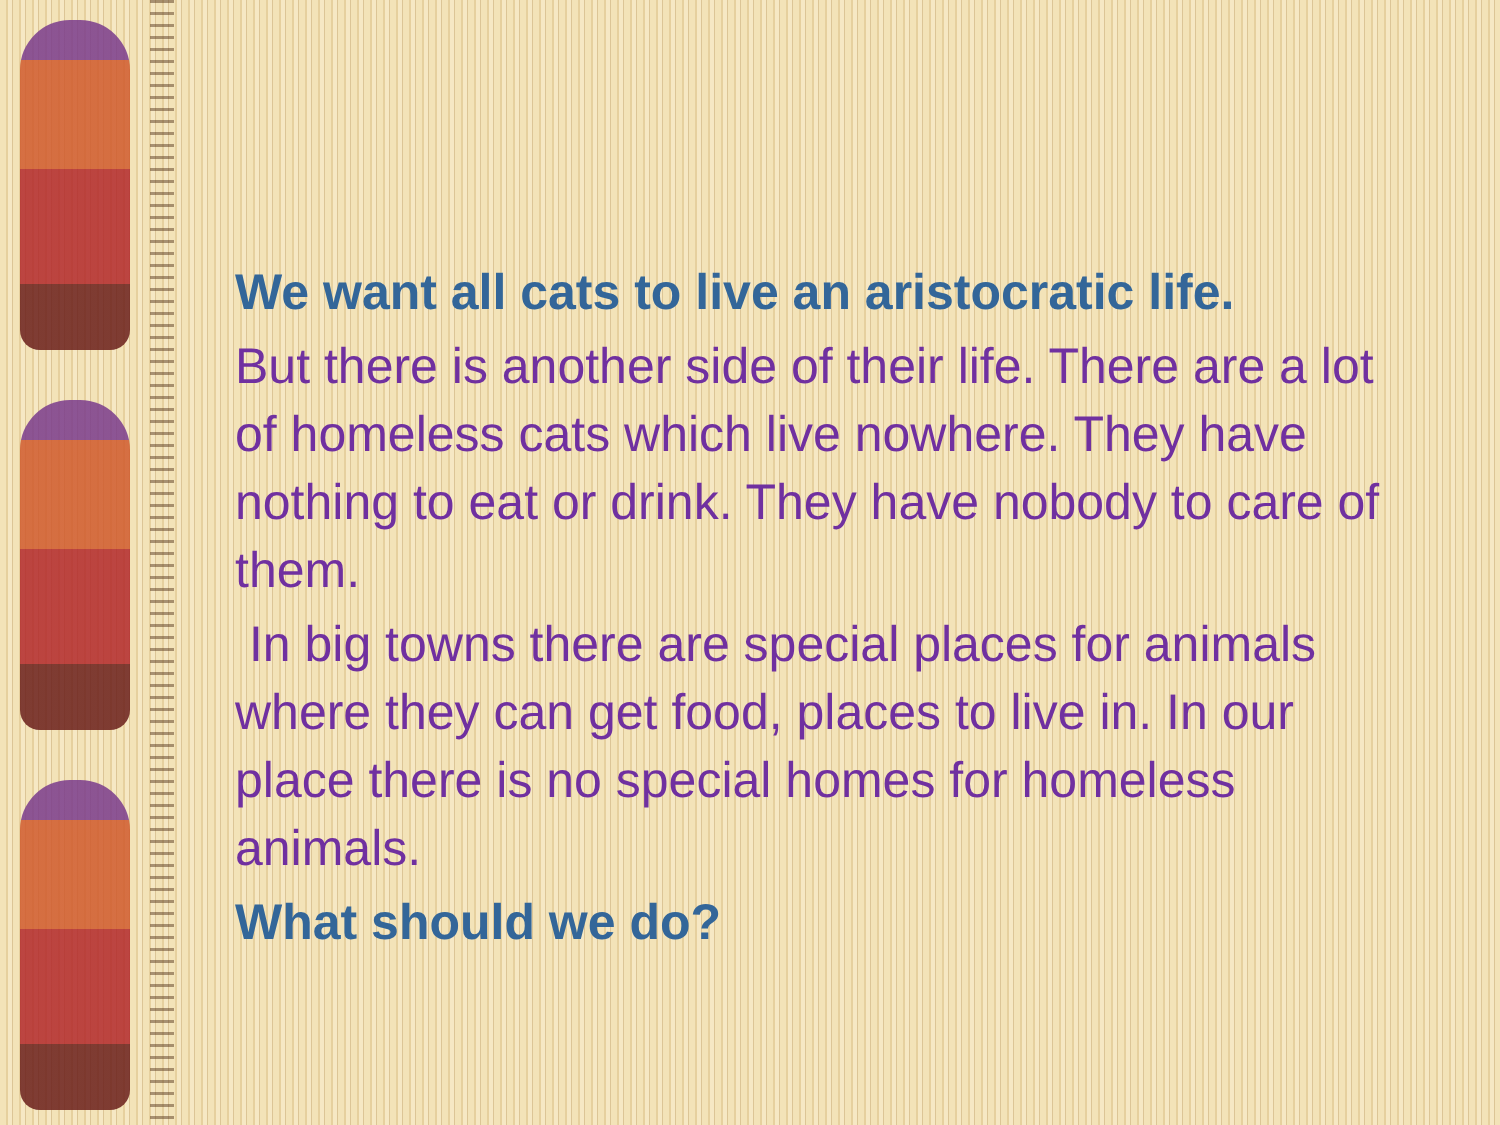We want all cats to live an aristocratic life.
But there is another side of their life. There are a lot of homeless cats which live nowhere. They have nothing to eat or drink. They have nobody to care of them.
In big towns there are special places for animals where they can get food, places to live in. In our place there is no special homes for homeless animals.
What should we do?